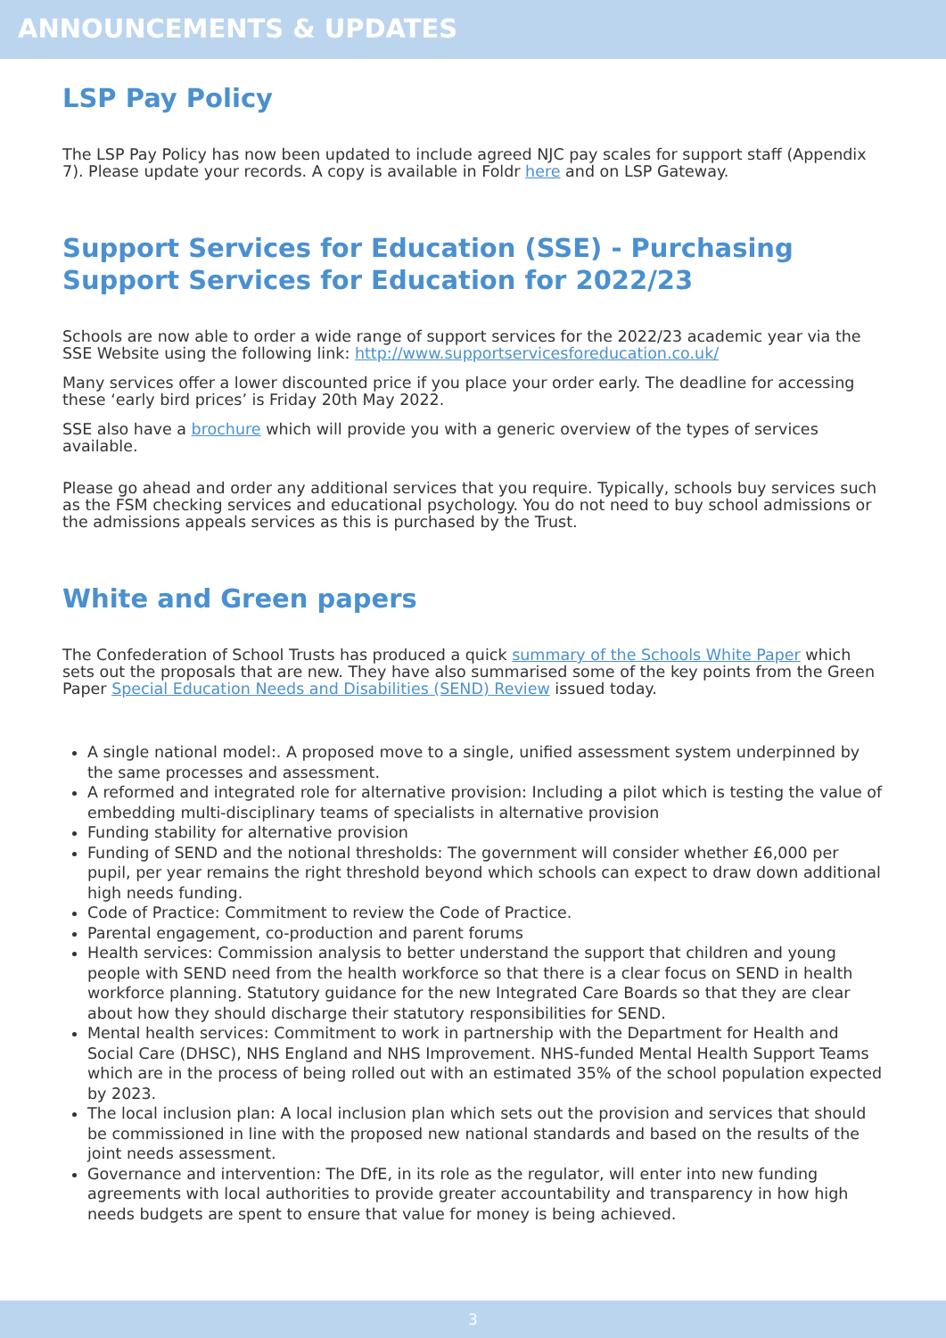ANNOUNCEMENTS & UPDATES
LSP Pay Policy
The LSP Pay Policy has now been updated to include agreed NJC pay scales for support staff (Appendix 7). Please update your records. A copy is available in Foldr here and on LSP Gateway.
Support Services for Education (SSE) - Purchasing Support Services for Education for 2022/23
Schools are now able to order a wide range of support services for the 2022/23 academic year via the SSE Website using the following link: http://www.supportservicesforeducation.co.uk/
Many services offer a lower discounted price if you place your order early. The deadline for accessing these ‘early bird prices’ is Friday 20th May 2022.
SSE also have a brochure which will provide you with a generic overview of the types of services available.
Please go ahead and order any additional services that you require. Typically, schools buy services such as the FSM checking services and educational psychology. You do not need to buy school admissions or the admissions appeals services as this is purchased by the Trust.
White and Green papers
The Confederation of School Trusts has produced a quick summary of the Schools White Paper which sets out the proposals that are new. They have also summarised some of the key points from the Green Paper Special Education Needs and Disabilities (SEND) Review issued today.
A single national model:. A proposed move to a single, unified assessment system underpinned by the same processes and assessment.
A reformed and integrated role for alternative provision: Including a pilot which is testing the value of embedding multi-disciplinary teams of specialists in alternative provision
Funding stability for alternative provision
Funding of SEND and the notional thresholds: The government will consider whether £6,000 per pupil, per year remains the right threshold beyond which schools can expect to draw down additional high needs funding.
Code of Practice: Commitment to review the Code of Practice.
Parental engagement, co-production and parent forums
Health services: Commission analysis to better understand the support that children and young people with SEND need from the health workforce so that there is a clear focus on SEND in health workforce planning. Statutory guidance for the new Integrated Care Boards so that they are clear about how they should discharge their statutory responsibilities for SEND.
Mental health services: Commitment to work in partnership with the Department for Health and Social Care (DHSC), NHS England and NHS Improvement. NHS-funded Mental Health Support Teams which are in the process of being rolled out with an estimated 35% of the school population expected by 2023.
The local inclusion plan: A local inclusion plan which sets out the provision and services that should be commissioned in line with the proposed new national standards and based on the results of the joint needs assessment.
Governance and intervention: The DfE, in its role as the regulator, will enter into new funding agreements with local authorities to provide greater accountability and transparency in how high needs budgets are spent to ensure that value for money is being achieved.
3